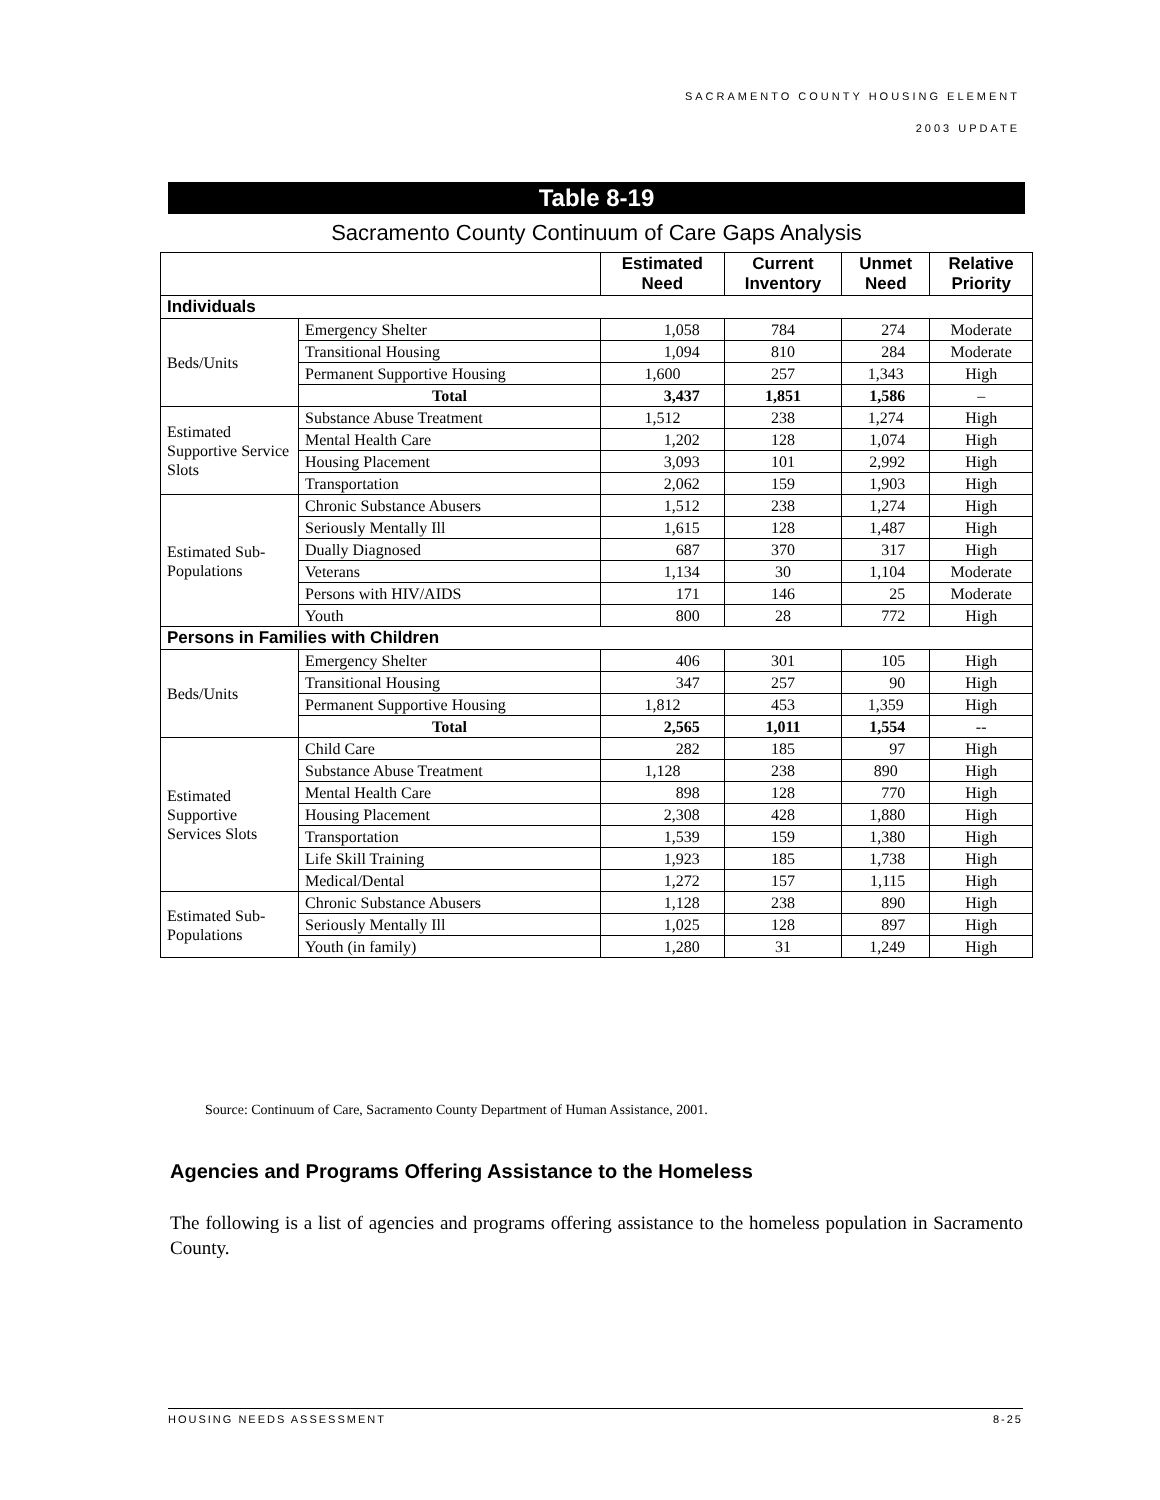SACRAMENTO COUNTY HOUSING ELEMENT
2003 UPDATE
Table 8-19
Sacramento County Continuum of Care Gaps Analysis
| | | Estimated Need | Current Inventory | Unmet Need | Relative Priority |
| --- | --- | --- | --- | --- | --- |
| Individuals | | | | | |
| Beds/Units | Emergency Shelter | 1,058 | 784 | 274 | Moderate |
| | Transitional Housing | 1,094 | 810 | 284 | Moderate |
| | Permanent Supportive Housing | 1,600 | 257 | 1,343 | High |
| | Total | 3,437 | 1,851 | 1,586 | – |
| Estimated Supportive Service Slots | Substance Abuse Treatment | 1,512 | 238 | 1,274 | High |
| | Mental Health Care | 1,202 | 128 | 1,074 | High |
| | Housing Placement | 3,093 | 101 | 2,992 | High |
| | Transportation | 2,062 | 159 | 1,903 | High |
| Estimated Sub-Populations | Chronic Substance Abusers | 1,512 | 238 | 1,274 | High |
| | Seriously Mentally Ill | 1,615 | 128 | 1,487 | High |
| | Dually Diagnosed | 687 | 370 | 317 | High |
| | Veterans | 1,134 | 30 | 1,104 | Moderate |
| | Persons with HIV/AIDS | 171 | 146 | 25 | Moderate |
| | Youth | 800 | 28 | 772 | High |
| Persons in Families with Children | | | | | |
| Beds/Units | Emergency Shelter | 406 | 301 | 105 | High |
| | Transitional Housing | 347 | 257 | 90 | High |
| | Permanent Supportive Housing | 1,812 | 453 | 1,359 | High |
| | Total | 2,565 | 1,011 | 1,554 | -- |
| Estimated Supportive Services Slots | Child Care | 282 | 185 | 97 | High |
| | Substance Abuse Treatment | 1,128 | 238 | 890 | High |
| | Mental Health Care | 898 | 128 | 770 | High |
| | Housing Placement | 2,308 | 428 | 1,880 | High |
| | Transportation | 1,539 | 159 | 1,380 | High |
| | Life Skill Training | 1,923 | 185 | 1,738 | High |
| | Medical/Dental | 1,272 | 157 | 1,115 | High |
| Estimated Sub-Populations | Chronic Substance Abusers | 1,128 | 238 | 890 | High |
| | Seriously Mentally Ill | 1,025 | 128 | 897 | High |
| | Youth (in family) | 1,280 | 31 | 1,249 | High |
Source: Continuum of Care, Sacramento County Department of Human Assistance, 2001.
Agencies and Programs Offering Assistance to the Homeless
The following is a list of agencies and programs offering assistance to the homeless population in Sacramento County.
HOUSING NEEDS ASSESSMENT 8-25